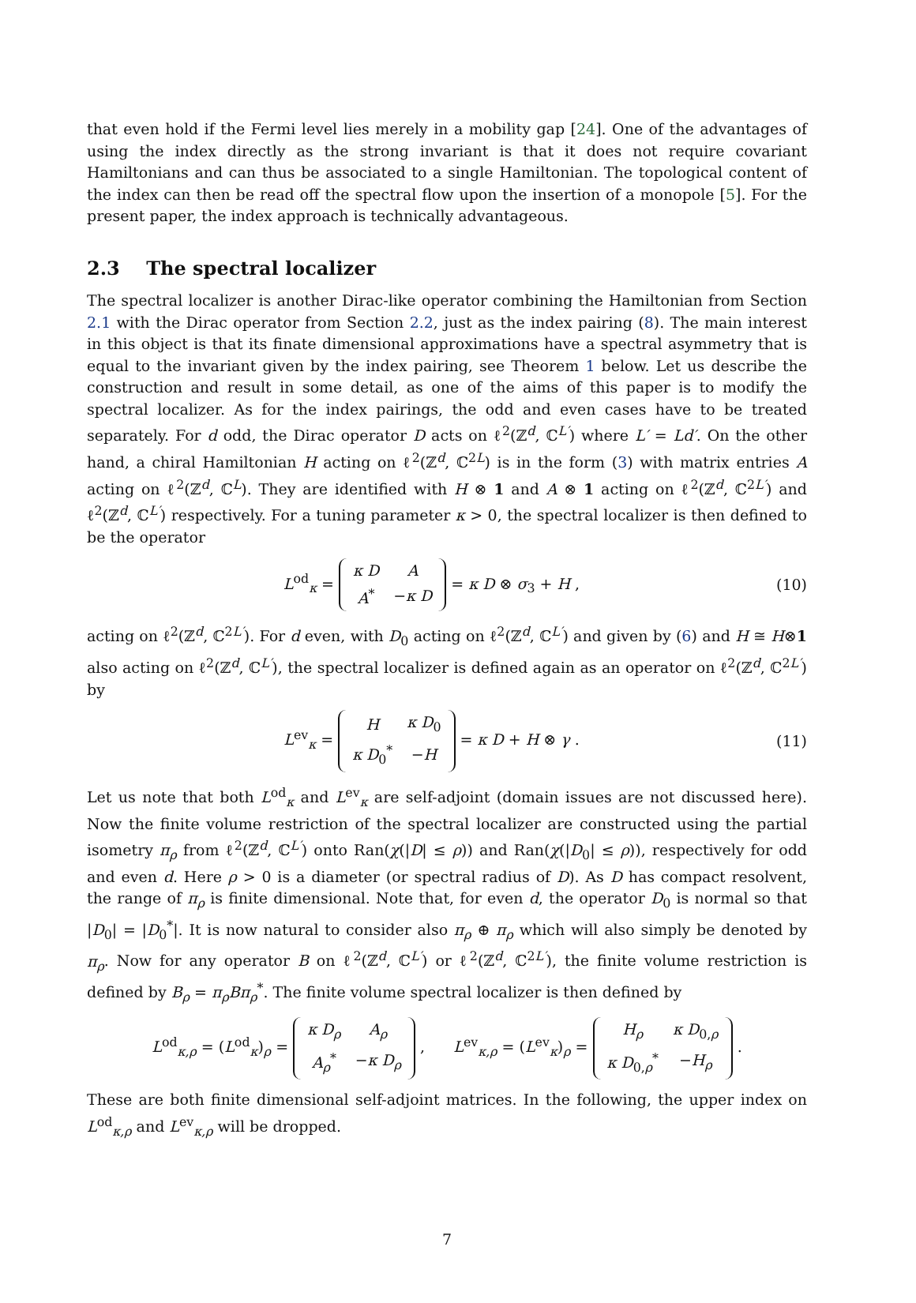that even hold if the Fermi level lies merely in a mobility gap [24]. One of the advantages of using the index directly as the strong invariant is that it does not require covariant Hamiltonians and can thus be associated to a single Hamiltonian. The topological content of the index can then be read off the spectral flow upon the insertion of a monopole [5]. For the present paper, the index approach is technically advantageous.
2.3 The spectral localizer
The spectral localizer is another Dirac-like operator combining the Hamiltonian from Section 2.1 with the Dirac operator from Section 2.2, just as the index pairing (8). The main interest in this object is that its finate dimensional approximations have a spectral asymmetry that is equal to the invariant given by the index pairing, see Theorem 1 below. Let us describe the construction and result in some detail, as one of the aims of this paper is to modify the spectral localizer. As for the index pairings, the odd and even cases have to be treated separately. For d odd, the Dirac operator D acts on ℓ<sup>2</sup>(ℤ<sup>d</sup>, ℂ<sup>L′</sup>) where L′ = Ld′. On the other hand, a chiral Hamiltonian H acting on ℓ<sup>2</sup>(ℤ<sup>d</sup>, ℂ<sup>2L</sup>) is in the form (3) with matrix entries A acting on ℓ<sup>2</sup>(ℤ<sup>d</sup>, ℂ<sup>L</sup>). They are identified with H ⊗ 1 and A ⊗ 1 acting on ℓ<sup>2</sup>(ℤ<sup>d</sup>, ℂ<sup>2L′</sup>) and ℓ<sup>2</sup>(ℤ<sup>d</sup>, ℂ<sup>L′</sup>) respectively. For a tuning parameter κ > 0, the spectral localizer is then defined to be the operator
L<sup>od</sup><sub>κ</sub> =
| κ D | A |
| A<sup>*</sup> | − κ D |
= κ D ⊗ σ<sub>3</sub> + H , (10)
acting on ℓ<sup>2</sup>(ℤ<sup>d</sup>, ℂ<sup>2L′</sup>). For d even, with D<sub>0</sub> acting on ℓ<sup>2</sup>(ℤ<sup>d</sup>, ℂ<sup>L′</sup>) and given by (6) and H ≅ H⊗1 also acting on ℓ<sup>2</sup>(ℤ<sup>d</sup>, ℂ<sup>L′</sup>), the spectral localizer is defined again as an operator on ℓ<sup>2</sup>(ℤ<sup>d</sup>, ℂ<sup>2L′</sup>) by
L<sup>ev</sup><sub>κ</sub> =
| H | κ D<sub>0</sub> |
| κ D<sub>0</sub><sup>*</sup> | − H |
= κ D + H ⊗ γ . (11)
Let us note that both L<sup>od</sup><sub>κ</sub> and L<sup>ev</sup><sub>κ</sub> are self-adjoint (domain issues are not discussed here). Now the finite volume restriction of the spectral localizer are constructed using the partial isometry π<sub>ρ</sub> from ℓ<sup>2</sup>(ℤ<sup>d</sup>, ℂ<sup>L′</sup>) onto Ran(χ(|D| ≤ ρ)) and Ran(χ(|D<sub>0</sub>| ≤ ρ)), respectively for odd and even d. Here ρ > 0 is a diameter (or spectral radius of D). As D has compact resolvent, the range of π<sub>ρ</sub> is finite dimensional. Note that, for even d, the operator D<sub>0</sub> is normal so that |D<sub>0</sub>| = |D<sub>0</sub><sup>*</sup>|. It is now natural to consider also π<sub>ρ</sub> ⊕ π<sub>ρ</sub> which will also simply be denoted by π<sub>ρ</sub>. Now for any operator B on ℓ<sup>2</sup>(ℤ<sup>d</sup>, ℂ<sup>L′</sup>) or ℓ<sup>2</sup>(ℤ<sup>d</sup>, ℂ<sup>2L′</sup>), the finite volume restriction is defined by B<sub>ρ</sub> = π<sub>ρ</sub>Bπ<sub>ρ</sub><sup>*</sup>. The finite volume spectral localizer is then defined by
L<sup>od</sup><sub>κ,ρ</sub> = (L<sup>od</sup><sub>κ</sub>)<sub>ρ</sub> =
| κ D<sub>ρ</sub> | A<sub>ρ</sub> |
| A<sub>ρ</sub><sup>*</sup> | − κ D<sub>ρ</sub> |
, L<sup>ev</sup><sub>κ,ρ</sub> = (L<sup>ev</sup><sub>κ</sub>)<sub>ρ</sub> =
| H<sub>ρ</sub> | κ D<sub>0,ρ</sub> |
| κ D<sub>0,ρ</sub><sup>*</sup> | − H<sub>ρ</sub> |
.
These are both finite dimensional self-adjoint matrices. In the following, the upper index on L<sup>od</sup><sub>κ,ρ</sub> and L<sup>ev</sup><sub>κ,ρ</sub> will be dropped.
7